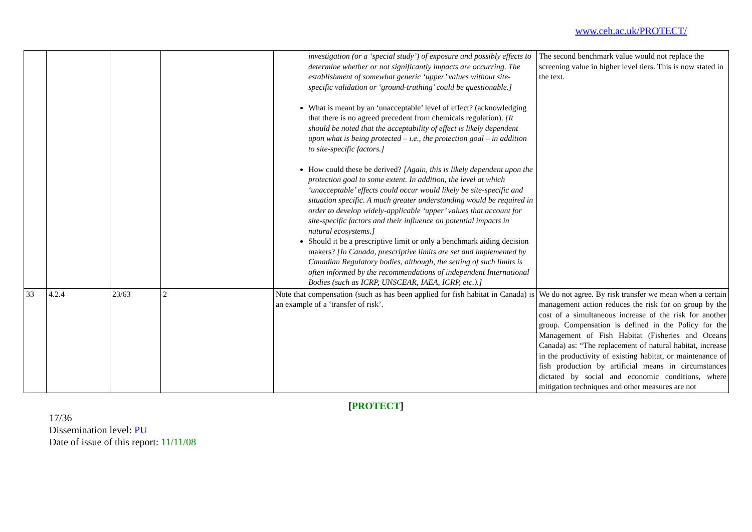www.ceh.ac.uk/PROTECT/
| | | | | investigation (or a ‘special study’) of exposure and possibly effects to determine whether or not significantly impacts are occurring. The establishment of somewhat generic ‘upper’ values without site-specific validation or ‘ground-truthing’ could be questionable.] What is meant by an ‘unacceptable’ level of effect? (acknowledging that there is no agreed precedent from chemicals regulation). [It should be noted that the acceptability of effect is likely dependent upon what is being protected – i.e., the protection goal – in addition to site-specific factors.] How could these be derived? [Again, this is likely dependent upon the protection goal to some extent. In addition, the level at which ‘unacceptable’ effects could occur would likely be site-specific and situation specific. A much greater understanding would be required in order to develop widely-applicable ‘upper’ values that account for site-specific factors and their influence on potential impacts in natural ecosystems.] Should it be a prescriptive limit or only a benchmark aiding decision makers? [In Canada, prescriptive limits are set and implemented by Canadian Regulatory bodies, although, the setting of such limits is often informed by the recommendations of independent International Bodies (such as ICRP, UNSCEAR, IAEA, ICRP, etc.).] | The second benchmark value would not replace the screening value in higher level tiers. This is now stated in the text. |
| 33 | 4.2.4 | 23/63 | 2 | Note that compensation (such as has been applied for fish habitat in Canada) is an example of a ‘transfer of risk’. | We do not agree. By risk transfer we mean when a certain management action reduces the risk for on group by the cost of a simultaneous increase of the risk for another group. Compensation is defined in the Policy for the Management of Fish Habitat (Fisheries and Oceans Canada) as: “The replacement of natural habitat, increase in the productivity of existing habitat, or maintenance of fish production by artificial means in circumstances dictated by social and economic conditions, where mitigation techniques and other measures are not |
[PROTECT]
17/36
Dissemination level: PU
Date of issue of this report: 11/11/08